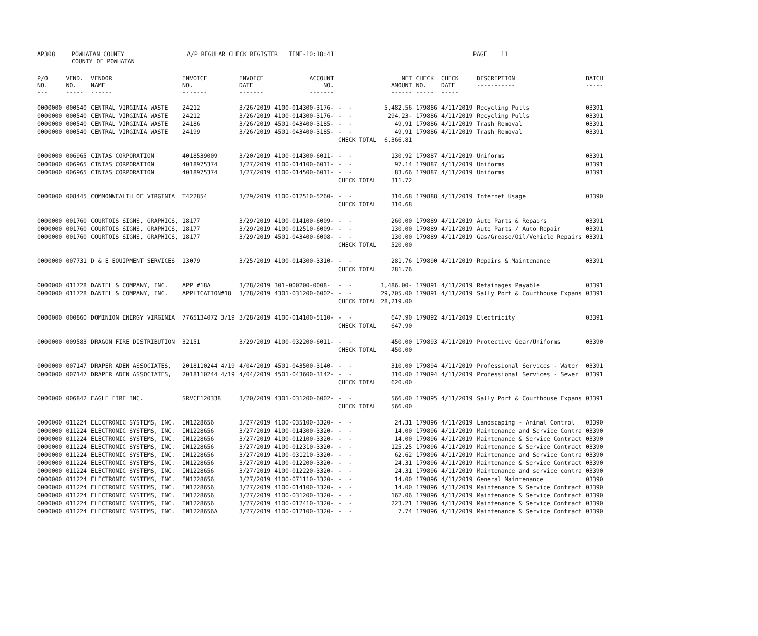| AP308 | POWHATAN COUNTY COUNTY OF POWHATAN | A/P REGULAR CHECK REGISTER TIME-10:18:41 | | PAGE 11 |
| P/O NO. --- | VEND. NO. ----- | VENDOR NAME ------ | INVOICE NO. ------- | INVOICE DATE ------- | ACCOUNT NO. ------- | | NET AMOUNT ------ | CHECK NO. ----- | CHECK DATE ----- | DESCRIPTION ----------- | BATCH ----- |
| --- | --- | --- | --- | --- | --- | --- | --- | --- | --- | --- | --- |
| 0000000 | 000540 | CENTRAL VIRGINIA WASTE | 24212 | 3/26/2019 | 4100-014300-3176- | - - | 5,482.56 | 179886 | 4/11/2019 | Recycling Pulls | 03391 |
| 0000000 | 000540 | CENTRAL VIRGINIA WASTE | 24212 | 3/26/2019 | 4100-014300-3176- | - - | 294.23- | 179886 | 4/11/2019 | Recycling Pulls | 03391 |
| 0000000 | 000540 | CENTRAL VIRGINIA WASTE | 24186 | 3/26/2019 | 4501-043400-3185- | - - | 49.91 | 179886 | 4/11/2019 | Trash Removal | 03391 |
| 0000000 | 000540 | CENTRAL VIRGINIA WASTE | 24199 | 3/26/2019 | 4501-043400-3185- | - - | 49.91 | 179886 | 4/11/2019 | Trash Removal | 03391 |
| | | | | | | CHECK TOTAL | 6,366.81 | | | | |
| 0000000 | 006965 | CINTAS CORPORATION | 4018539009 | 3/20/2019 | 4100-014300-6011- | - - | 130.92 | 179887 | 4/11/2019 | Uniforms | 03391 |
| 0000000 | 006965 | CINTAS CORPORATION | 4018975374 | 3/27/2019 | 4100-014100-6011- | - - | 97.14 | 179887 | 4/11/2019 | Uniforms | 03391 |
| 0000000 | 006965 | CINTAS CORPORATION | 4018975374 | 3/27/2019 | 4100-014500-6011- | - - | 83.66 | 179887 | 4/11/2019 | Uniforms | 03391 |
| | | | | | | CHECK TOTAL | 311.72 | | | | |
| 0000000 | 008445 | COMMONWEALTH OF VIRGINIA | T422854 | 3/29/2019 | 4100-012510-5260- | - - | 310.68 | 179888 | 4/11/2019 | Internet Usage | 03390 |
| | | | | | | CHECK TOTAL | 310.68 | | | | |
| 0000000 | 001760 | COURTOIS SIGNS, GRAPHICS, | 18177 | 3/29/2019 | 4100-014100-6009- | - - | 260.00 | 179889 | 4/11/2019 | Auto Parts & Repairs | 03391 |
| 0000000 | 001760 | COURTOIS SIGNS, GRAPHICS, | 18177 | 3/29/2019 | 4100-012510-6009- | - - | 130.00 | 179889 | 4/11/2019 | Auto Parts / Auto Repair | 03391 |
| 0000000 | 001760 | COURTOIS SIGNS, GRAPHICS, | 18177 | 3/29/2019 | 4501-043400-6008- | - - | 130.00 | 179889 | 4/11/2019 | Gas/Grease/Oil/Vehicle Repairs | 03391 |
| | | | | | | CHECK TOTAL | 520.00 | | | | |
| 0000000 | 007731 | D & E EQUIPMENT SERVICES | 13079 | 3/25/2019 | 4100-014300-3310- | - - | 281.76 | 179890 | 4/11/2019 | Repairs & Maintenance | 03391 |
| | | | | | | CHECK TOTAL | 281.76 | | | | |
| 0000000 | 011728 | DANIEL & COMPANY, INC. | APP #18A | 3/28/2019 | 301-000200-0008- | - - | 1,486.00- | 179891 | 4/11/2019 | Retainages Payable | 03391 |
| 0000000 | 011728 | DANIEL & COMPANY, INC. | APPLICATION#18 | 3/28/2019 | 4301-031200-6002- | - - | 29,705.00 | 179891 | 4/11/2019 | Sally Port & Courthouse Expans | 03391 |
| | | | | | | CHECK TOTAL | 28,219.00 | | | | |
| 0000000 | 000860 | DOMINION ENERGY VIRGINIA | 7765134072 3/19 | 3/28/2019 | 4100-014100-5110- | - - | 647.90 | 179892 | 4/11/2019 | Electricity | 03391 |
| | | | | | | CHECK TOTAL | 647.90 | | | | |
| 0000000 | 009583 | DRAGON FIRE DISTRIBUTION | 32151 | 3/29/2019 | 4100-032200-6011- | - - | 450.00 | 179893 | 4/11/2019 | Protective Gear/Uniforms | 03390 |
| | | | | | | CHECK TOTAL | 450.00 | | | | |
| 0000000 | 007147 | DRAPER ADEN ASSOCIATES, | 2018110244 4/19 | 4/04/2019 | 4501-043500-3140- | - - | 310.00 | 179894 | 4/11/2019 | Professional Services - Water | 03391 |
| 0000000 | 007147 | DRAPER ADEN ASSOCIATES, | 2018110244 4/19 | 4/04/2019 | 4501-043600-3142- | - - | 310.00 | 179894 | 4/11/2019 | Professional Services - Sewer | 03391 |
| | | | | | | CHECK TOTAL | 620.00 | | | | |
| 0000000 | 006842 | EAGLE FIRE INC. | SRVCE120338 | 3/20/2019 | 4301-031200-6002- | - - | 566.00 | 179895 | 4/11/2019 | Sally Port & Courthouse Expans | 03391 |
| | | | | | | CHECK TOTAL | 566.00 | | | | |
| 0000000 | 011224 | ELECTRONIC SYSTEMS, INC. | IN1228656 | 3/27/2019 | 4100-035100-3320- | - - | 24.31 | 179896 | 4/11/2019 | Landscaping - Animal Control | 03390 |
| 0000000 | 011224 | ELECTRONIC SYSTEMS, INC. | IN1228656 | 3/27/2019 | 4100-014300-3320- | - - | 14.00 | 179896 | 4/11/2019 | Maintenance and Service Contra | 03390 |
| 0000000 | 011224 | ELECTRONIC SYSTEMS, INC. | IN1228656 | 3/27/2019 | 4100-012100-3320- | - - | 14.00 | 179896 | 4/11/2019 | Maintenance & Service Contract | 03390 |
| 0000000 | 011224 | ELECTRONIC SYSTEMS, INC. | IN1228656 | 3/27/2019 | 4100-012310-3320- | - - | 125.25 | 179896 | 4/11/2019 | Maintenance & Service Contract | 03390 |
| 0000000 | 011224 | ELECTRONIC SYSTEMS, INC. | IN1228656 | 3/27/2019 | 4100-031210-3320- | - - | 62.62 | 179896 | 4/11/2019 | Maintenance and Service Contra | 03390 |
| 0000000 | 011224 | ELECTRONIC SYSTEMS, INC. | IN1228656 | 3/27/2019 | 4100-012200-3320- | - - | 24.31 | 179896 | 4/11/2019 | Maintenance & Service Contract | 03390 |
| 0000000 | 011224 | ELECTRONIC SYSTEMS, INC. | IN1228656 | 3/27/2019 | 4100-012220-3320- | - - | 24.31 | 179896 | 4/11/2019 | Maintenance and service contra | 03390 |
| 0000000 | 011224 | ELECTRONIC SYSTEMS, INC. | IN1228656 | 3/27/2019 | 4100-071110-3320- | - - | 14.00 | 179896 | 4/11/2019 | General Maintenance | 03390 |
| 0000000 | 011224 | ELECTRONIC SYSTEMS, INC. | IN1228656 | 3/27/2019 | 4100-014100-3320- | - - | 14.00 | 179896 | 4/11/2019 | Maintenance & Service Contract | 03390 |
| 0000000 | 011224 | ELECTRONIC SYSTEMS, INC. | IN1228656 | 3/27/2019 | 4100-031200-3320- | - - | 162.06 | 179896 | 4/11/2019 | Maintenance & Service Contract | 03390 |
| 0000000 | 011224 | ELECTRONIC SYSTEMS, INC. | IN1228656 | 3/27/2019 | 4100-012410-3320- | - - | 223.21 | 179896 | 4/11/2019 | Maintenance & Service Contract | 03390 |
| 0000000 | 011224 | ELECTRONIC SYSTEMS, INC. | IN1228656A | 3/27/2019 | 4100-012100-3320- | - - | 7.74 | 179896 | 4/11/2019 | Maintenance & Service Contract | 03390 |